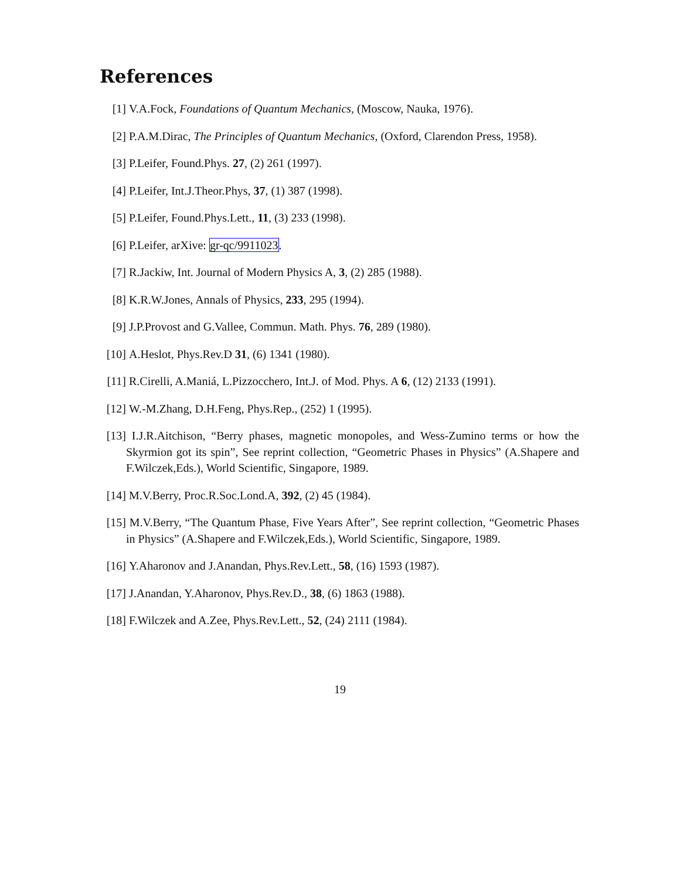References
[1] V.A.Fock, Foundations of Quantum Mechanics, (Moscow, Nauka, 1976).
[2] P.A.M.Dirac, The Principles of Quantum Mechanics, (Oxford, Clarendon Press, 1958).
[3] P.Leifer, Found.Phys. 27, (2) 261 (1997).
[4] P.Leifer, Int.J.Theor.Phys, 37, (1) 387 (1998).
[5] P.Leifer, Found.Phys.Lett., 11, (3) 233 (1998).
[6] P.Leifer, arXive: gr-qc/9911023.
[7] R.Jackiw, Int. Journal of Modern Physics A, 3, (2) 285 (1988).
[8] K.R.W.Jones, Annals of Physics, 233, 295 (1994).
[9] J.P.Provost and G.Vallee, Commun. Math. Phys. 76, 289 (1980).
[10]
A.Heslot, Phys.Rev.D 31, (6) 1341 (1980).
[11]
R.Cirelli, A.Maniá, L.Pizzocchero, Int.J. of Mod. Phys. A 6, (12) 2133 (1991).
[12]
W.-M.Zhang, D.H.Feng, Phys.Rep., (252) 1 (1995).
[13]
I.J.R.Aitchison, “Berry phases, magnetic monopoles, and Wess-Zumino terms or how the Skyrmion got its spin”, See reprint collection, “Geometric Phases in Physics” (A.Shapere and F.Wilczek,Eds.), World Scientific, Singapore, 1989.
[14]
M.V.Berry, Proc.R.Soc.Lond.A, 392, (2) 45 (1984).
[15]
M.V.Berry, “The Quantum Phase, Five Years After”, See reprint collection, “Geometric Phases in Physics” (A.Shapere and F.Wilczek,Eds.), World Scientific, Singapore, 1989.
[16]
Y.Aharonov and J.Anandan, Phys.Rev.Lett., 58, (16) 1593 (1987).
[17]
J.Anandan, Y.Aharonov, Phys.Rev.D., 38, (6) 1863 (1988).
[18]
F.Wilczek and A.Zee, Phys.Rev.Lett., 52, (24) 2111 (1984).
19